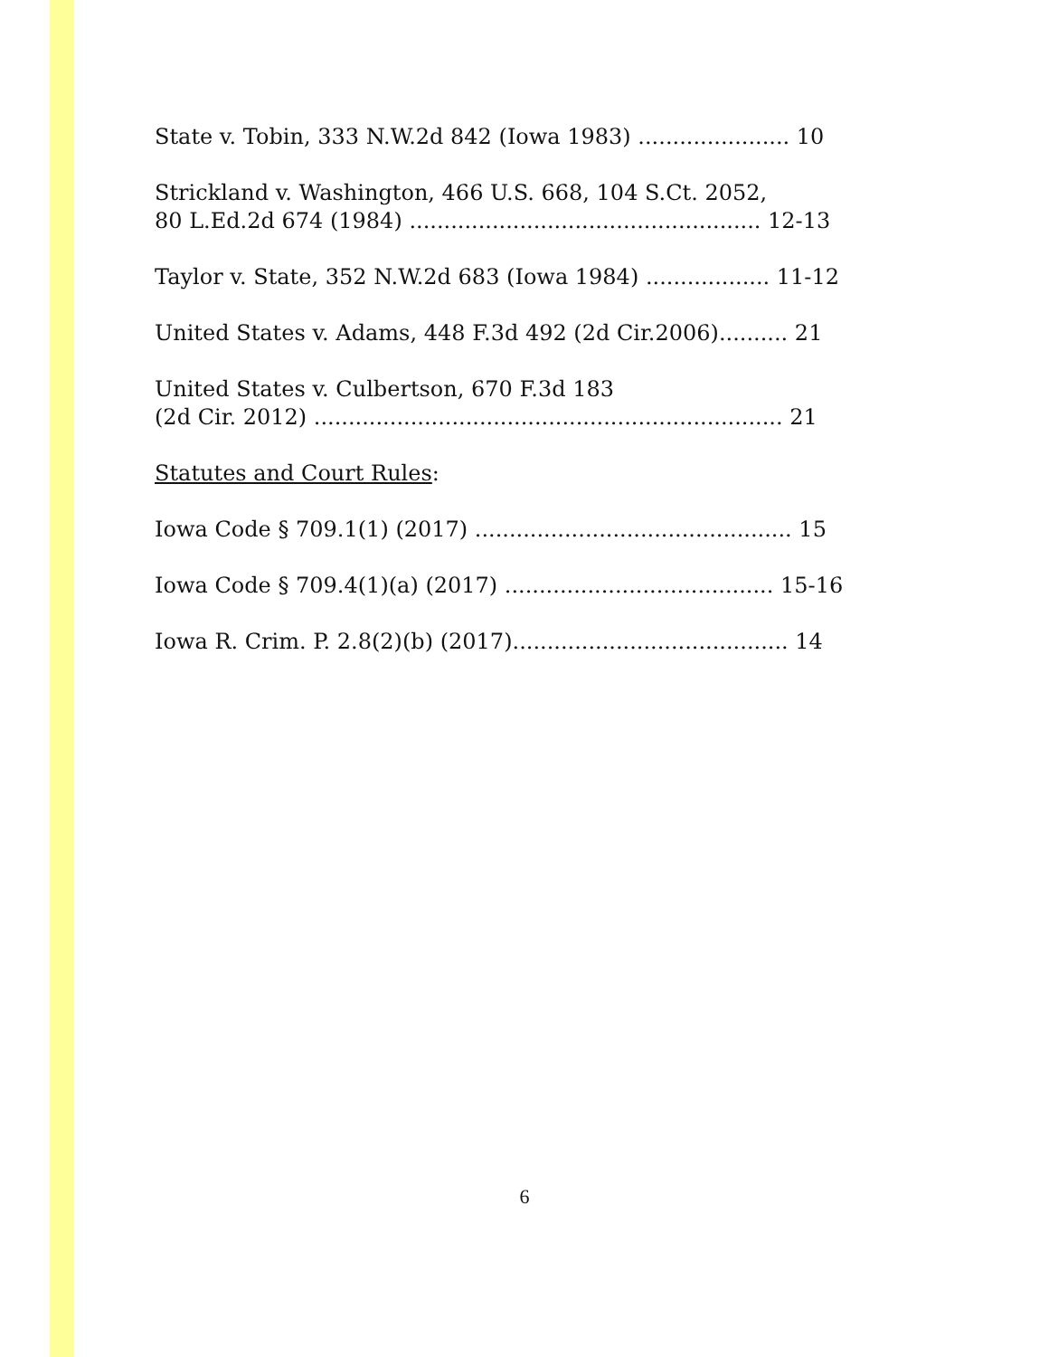State v. Tobin, 333 N.W.2d 842 (Iowa 1983) ...................... 10
Strickland v. Washington, 466 U.S. 668, 104 S.Ct. 2052,
80 L.Ed.2d 674 (1984) ................................................... 12-13
Taylor v. State, 352 N.W.2d 683 (Iowa 1984) .................. 11-12
United States v. Adams, 448 F.3d 492 (2d Cir.2006).......... 21
United States v. Culbertson, 670 F.3d 183
(2d Cir. 2012) .................................................................... 21
Statutes and Court Rules:
Iowa Code § 709.1(1) (2017) .............................................. 15
Iowa Code § 709.4(1)(a) (2017) ....................................... 15-16
Iowa R. Crim. P. 2.8(2)(b) (2017)........................................ 14
6